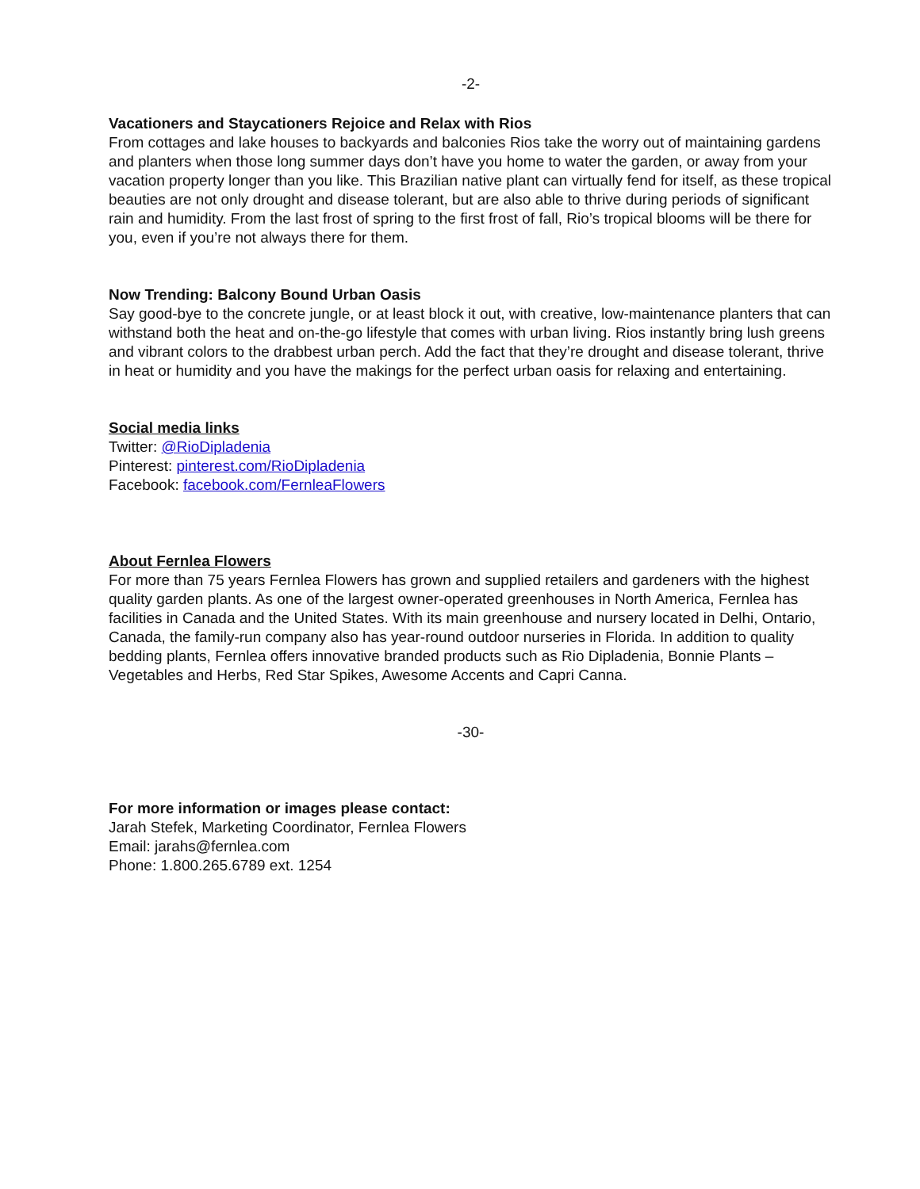-2-
Vacationers and Staycationers Rejoice and Relax with Rios
From cottages and lake houses to backyards and balconies Rios take the worry out of maintaining gardens and planters when those long summer days don’t have you home to water the garden, or away from your vacation property longer than you like. This Brazilian native plant can virtually fend for itself, as these tropical beauties are not only drought and disease tolerant, but are also able to thrive during periods of significant rain and humidity. From the last frost of spring to the first frost of fall, Rio’s tropical blooms will be there for you, even if you’re not always there for them.
Now Trending: Balcony Bound Urban Oasis
Say good-bye to the concrete jungle, or at least block it out, with creative, low-maintenance planters that can withstand both the heat and on-the-go lifestyle that comes with urban living. Rios instantly bring lush greens and vibrant colors to the drabbest urban perch. Add the fact that they’re drought and disease tolerant, thrive in heat or humidity and you have the makings for the perfect urban oasis for relaxing and entertaining.
Social media links
Twitter: @RioDipladenia
Pinterest: pinterest.com/RioDipladenia
Facebook: facebook.com/FernleaFlowers
About Fernlea Flowers
For more than 75 years Fernlea Flowers has grown and supplied retailers and gardeners with the highest quality garden plants. As one of the largest owner-operated greenhouses in North America, Fernlea has facilities in Canada and the United States. With its main greenhouse and nursery located in Delhi, Ontario, Canada, the family-run company also has year-round outdoor nurseries in Florida. In addition to quality bedding plants, Fernlea offers innovative branded products such as Rio Dipladenia, Bonnie Plants – Vegetables and Herbs, Red Star Spikes, Awesome Accents and Capri Canna.
-30-
For more information or images please contact:
Jarah Stefek, Marketing Coordinator, Fernlea Flowers
Email: jarahs@fernlea.com
Phone: 1.800.265.6789 ext. 1254